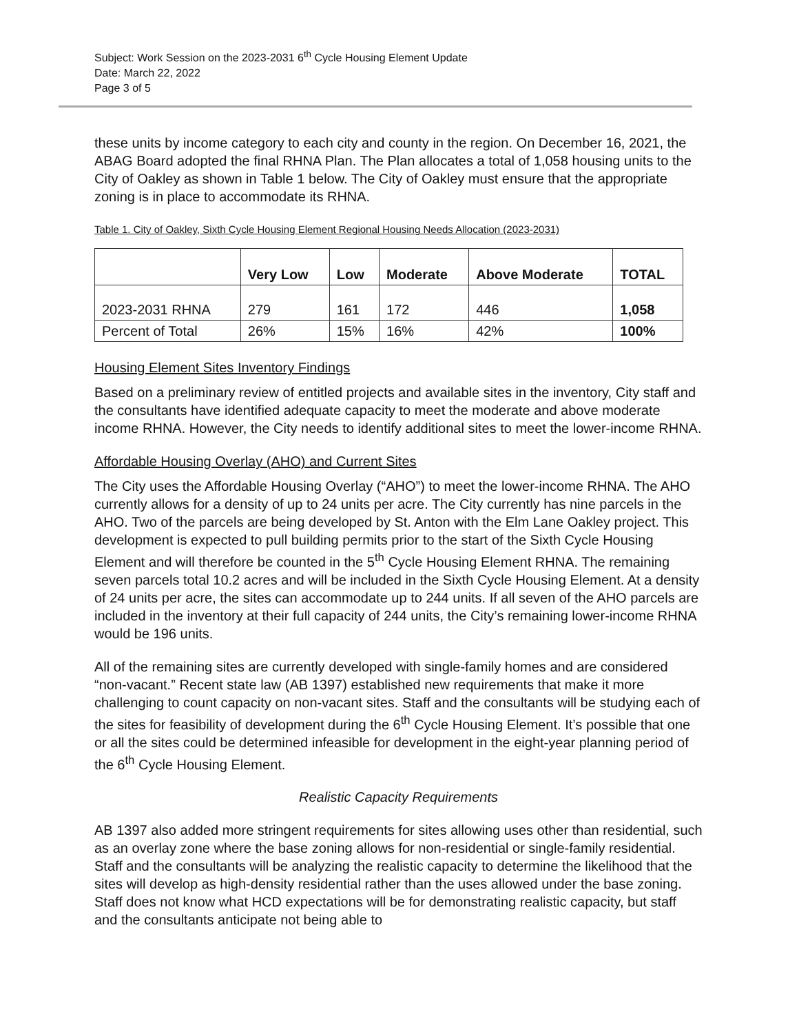Subject: Work Session on the 2023-2031 6<sup>th</sup> Cycle Housing Element Update
Date: March 22, 2022
Page 3 of 5
these units by income category to each city and county in the region. On December 16, 2021, the ABAG Board adopted the final RHNA Plan. The Plan allocates a total of 1,058 housing units to the City of Oakley as shown in Table 1 below. The City of Oakley must ensure that the appropriate zoning is in place to accommodate its RHNA.
Table 1. City of Oakley, Sixth Cycle Housing Element Regional Housing Needs Allocation (2023-2031)
| | Very Low | Low | Moderate | Above Moderate | TOTAL |
| --- | --- | --- | --- | --- | --- |
| 2023-2031 RHNA | 279 | 161 | 172 | 446 | 1,058 |
| Percent of Total | 26% | 15% | 16% | 42% | 100% |
Housing Element Sites Inventory Findings
Based on a preliminary review of entitled projects and available sites in the inventory, City staff and the consultants have identified adequate capacity to meet the moderate and above moderate income RHNA. However, the City needs to identify additional sites to meet the lower-income RHNA.
Affordable Housing Overlay (AHO) and Current Sites
The City uses the Affordable Housing Overlay (“AHO”) to meet the lower-income RHNA. The AHO currently allows for a density of up to 24 units per acre. The City currently has nine parcels in the AHO. Two of the parcels are being developed by St. Anton with the Elm Lane Oakley project. This development is expected to pull building permits prior to the start of the Sixth Cycle Housing Element and will therefore be counted in the 5<sup>th</sup> Cycle Housing Element RHNA. The remaining seven parcels total 10.2 acres and will be included in the Sixth Cycle Housing Element. At a density of 24 units per acre, the sites can accommodate up to 244 units. If all seven of the AHO parcels are included in the inventory at their full capacity of 244 units, the City’s remaining lower-income RHNA would be 196 units.
All of the remaining sites are currently developed with single-family homes and are considered “non-vacant.” Recent state law (AB 1397) established new requirements that make it more challenging to count capacity on non-vacant sites. Staff and the consultants will be studying each of the sites for feasibility of development during the 6<sup>th</sup> Cycle Housing Element. It’s possible that one or all the sites could be determined infeasible for development in the eight-year planning period of the 6<sup>th</sup> Cycle Housing Element.
Realistic Capacity Requirements
AB 1397 also added more stringent requirements for sites allowing uses other than residential, such as an overlay zone where the base zoning allows for non-residential or single-family residential. Staff and the consultants will be analyzing the realistic capacity to determine the likelihood that the sites will develop as high-density residential rather than the uses allowed under the base zoning. Staff does not know what HCD expectations will be for demonstrating realistic capacity, but staff and the consultants anticipate not being able to